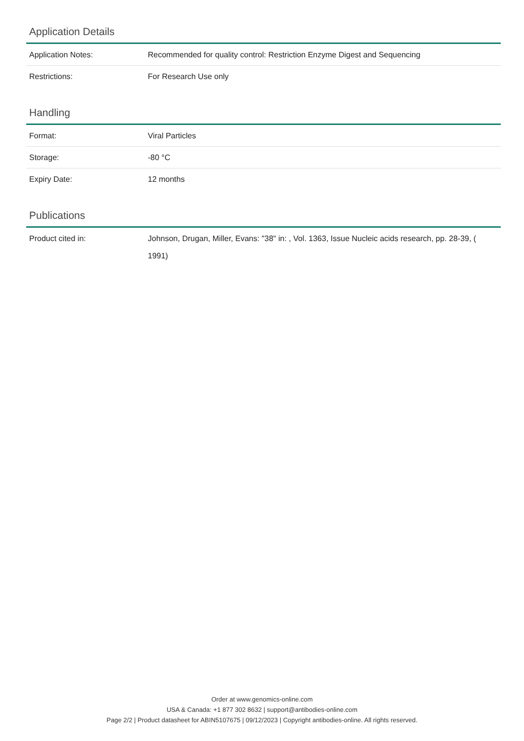Application Details
| Application Notes: | Recommended for quality control: Restriction Enzyme Digest and Sequencing |
| Restrictions: | For Research Use only |
Handling
| Format: | Viral Particles |
| Storage: | -80 °C |
| Expiry Date: | 12 months |
Publications
| Product cited in: | Johnson, Drugan, Miller, Evans: "38" in: , Vol. 1363, Issue Nucleic acids research, pp. 28-39, ( 1991) |
Order at www.genomics-online.com
USA & Canada: +1 877 302 8632 | support@antibodies-online.com
Page 2/2 | Product datasheet for ABIN5107675 | 09/12/2023 | Copyright antibodies-online. All rights reserved.